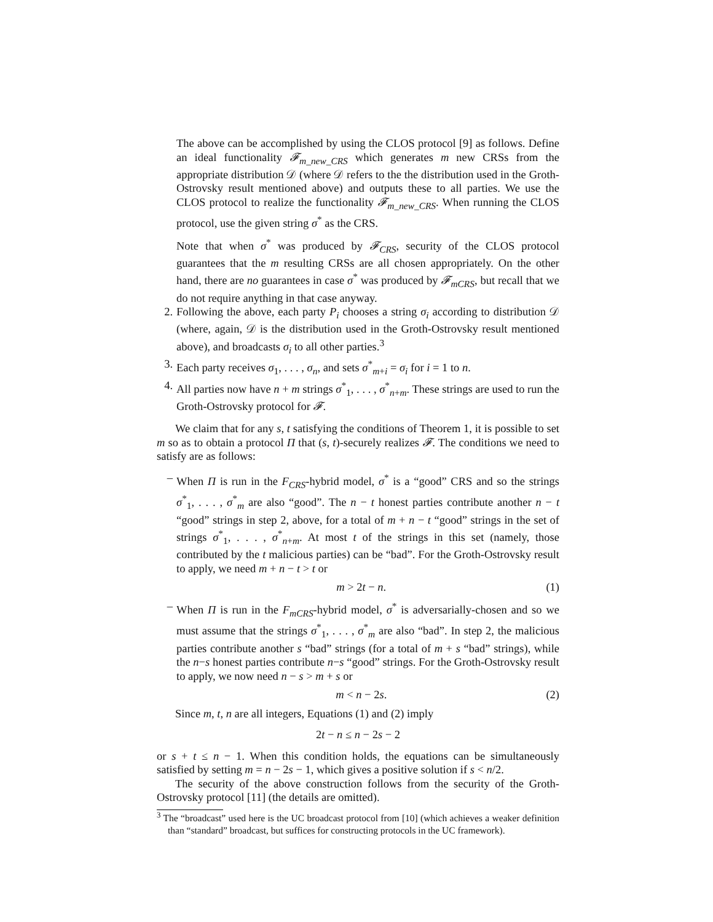The above can be accomplished by using the CLOS protocol [9] as follows. Define an ideal functionality 𝓕<sub>m_new_CRS</sub> which generates m new CRSs from the appropriate distribution 𝒟 (where 𝒟 refers to the the distribution used in the Groth-Ostrovsky result mentioned above) and outputs these to all parties. We use the CLOS protocol to realize the functionality 𝓕<sub>m_new_CRS</sub>. When running the CLOS protocol, use the given string σ<sup>*</sup> as the CRS.
Note that when σ<sup>*</sup> was produced by 𝓕<sub>CRS</sub>, security of the CLOS protocol guarantees that the m resulting CRSs are all chosen appropriately. On the other hand, there are no guarantees in case σ<sup>*</sup> was produced by 𝓕<sub>mCRS</sub>, but recall that we do not require anything in that case anyway.
2. Following the above, each party P<sub>i</sub> chooses a string σ<sub>i</sub> according to distribution 𝒟 (where, again, 𝒟 is the distribution used in the Groth-Ostrovsky result mentioned above), and broadcasts σ<sub>i</sub> to all other parties.<sup>3</sup>
3. Each party receives σ<sub>1</sub>, . . . , σ<sub>n</sub>, and sets σ<sup>*</sup><sub>m+i</sub> = σ<sub>i</sub> for i = 1 to n.
4. All parties now have n + m strings σ<sup>*</sup><sub>1</sub>, . . . , σ<sup>*</sup><sub>n+m</sub>. These strings are used to run the Groth-Ostrovsky protocol for 𝓕.
We claim that for any s, t satisfying the conditions of Theorem 1, it is possible to set m so as to obtain a protocol Π that (s, t)-securely realizes 𝓕. The conditions we need to satisfy are as follows:
– When Π is run in the F<sub>CRS</sub>-hybrid model, σ<sup>*</sup> is a “good” CRS and so the strings σ<sup>*</sup><sub>1</sub>, . . . , σ<sup>*</sup><sub>m</sub> are also “good”. The n − t honest parties contribute another n − t “good” strings in step 2, above, for a total of m + n − t “good” strings in the set of strings σ<sup>*</sup><sub>1</sub>, . . . , σ<sup>*</sup><sub>n+m</sub>. At most t of the strings in this set (namely, those contributed by the t malicious parties) can be “bad”. For the Groth-Ostrovsky result to apply, we need m + n − t > t or
m > 2t − n. (1)
– When Π is run in the F<sub>mCRS</sub>-hybrid model, σ<sup>*</sup> is adversarially-chosen and so we must assume that the strings σ<sup>*</sup><sub>1</sub>, . . . , σ<sup>*</sup><sub>m</sub> are also “bad”. In step 2, the malicious parties contribute another s “bad” strings (for a total of m + s “bad” strings), while the n−s honest parties contribute n−s “good” strings. For the Groth-Ostrovsky result to apply, we now need n − s > m + s or
m < n − 2s. (2)
Since m, t, n are all integers, Equations (1) and (2) imply
2t − n ≤ n − 2s − 2
or s + t ≤ n − 1. When this condition holds, the equations can be simultaneously satisfied by setting m = n − 2s − 1, which gives a positive solution if s < n/2.
The security of the above construction follows from the security of the Groth-Ostrovsky protocol [11] (the details are omitted).
<sup>3</sup> The “broadcast” used here is the UC broadcast protocol from [10] (which achieves a weaker definition than “standard” broadcast, but suffices for constructing protocols in the UC framework).